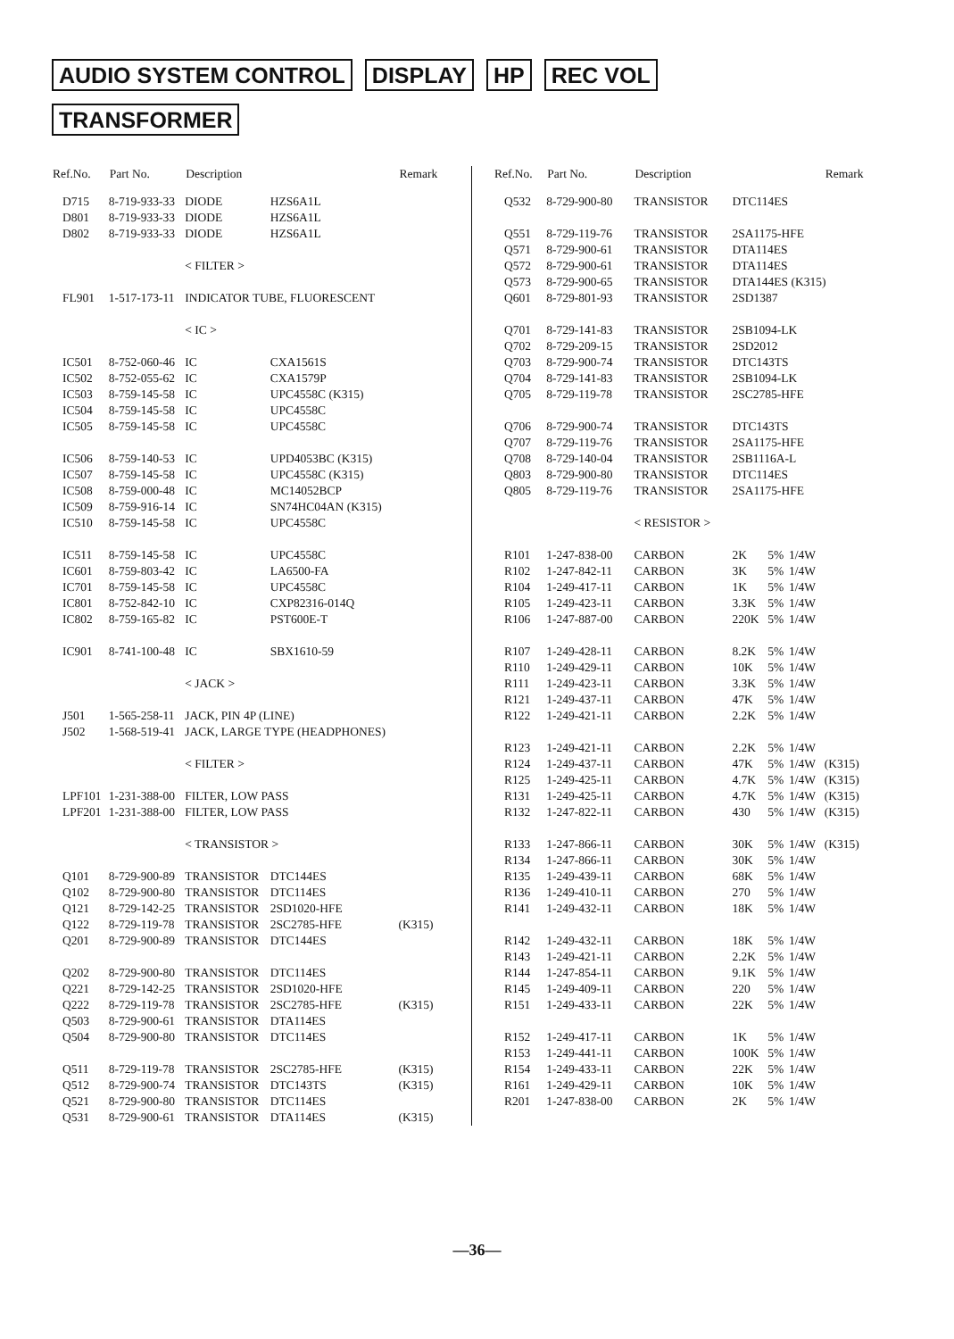AUDIO SYSTEM CONTROL DISPLAY HP REC VOL
TRANSFORMER
| Ref.No. | Part No. | Description | | Remark |
| --- | --- | --- | --- | --- |
| D715 | 8-719-933-33 | DIODE | HZS6A1L | |
| D801 | 8-719-933-33 | DIODE | HZS6A1L | |
| D802 | 8-719-933-33 | DIODE | HZS6A1L | |
| | | < FILTER > | | |
| FL901 | 1-517-173-11 | INDICATOR TUBE, FLUORESCENT | | |
| | | < IC > | | |
| IC501 | 8-752-060-46 | IC | CXA1561S | |
| IC502 | 8-752-055-62 | IC | CXA1579P | |
| IC503 | 8-759-145-58 | IC | UPC4558C (K315) | |
| IC504 | 8-759-145-58 | IC | UPC4558C | |
| IC505 | 8-759-145-58 | IC | UPC4558C | |
| IC506 | 8-759-140-53 | IC | UPD4053BC (K315) | |
| IC507 | 8-759-145-58 | IC | UPC4558C (K315) | |
| IC508 | 8-759-000-48 | IC | MC14052BCP | |
| IC509 | 8-759-916-14 | IC | SN74HC04AN (K315) | |
| IC510 | 8-759-145-58 | IC | UPC4558C | |
| IC511 | 8-759-145-58 | IC | UPC4558C | |
| IC601 | 8-759-803-42 | IC | LA6500-FA | |
| IC701 | 8-759-145-58 | IC | UPC4558C | |
| IC801 | 8-752-842-10 | IC | CXP82316-014Q | |
| IC802 | 8-759-165-82 | IC | PST600E-T | |
| IC901 | 8-741-100-48 | IC | SBX1610-59 | |
| | | < JACK > | | |
| J501 | 1-565-258-11 | JACK, PIN 4P (LINE) | | |
| J502 | 1-568-519-41 | JACK, LARGE TYPE (HEADPHONES) | | |
| | | < FILTER > | | |
| LPF101 | 1-231-388-00 | FILTER, LOW PASS | | |
| LPF201 | 1-231-388-00 | FILTER, LOW PASS | | |
| | | < TRANSISTOR > | | |
| Q101 | 8-729-900-89 | TRANSISTOR | DTC144ES | |
| Q102 | 8-729-900-80 | TRANSISTOR | DTC114ES | |
| Q121 | 8-729-142-25 | TRANSISTOR | 2SD1020-HFE | |
| Q122 | 8-729-119-78 | TRANSISTOR | 2SC2785-HFE | (K315) |
| Q201 | 8-729-900-89 | TRANSISTOR | DTC144ES | |
| Q202 | 8-729-900-80 | TRANSISTOR | DTC114ES | |
| Q221 | 8-729-142-25 | TRANSISTOR | 2SD1020-HFE | |
| Q222 | 8-729-119-78 | TRANSISTOR | 2SC2785-HFE | (K315) |
| Q503 | 8-729-900-61 | TRANSISTOR | DTA114ES | |
| Q504 | 8-729-900-80 | TRANSISTOR | DTC114ES | |
| Q511 | 8-729-119-78 | TRANSISTOR | 2SC2785-HFE | (K315) |
| Q512 | 8-729-900-74 | TRANSISTOR | DTC143TS | (K315) |
| Q521 | 8-729-900-80 | TRANSISTOR | DTC114ES | |
| Q531 | 8-729-900-61 | TRANSISTOR | DTA114ES | (K315) |
| Ref.No. | Part No. | Description | | | | Remark |
| --- | --- | --- | --- | --- | --- | --- |
| Q532 | 8-729-900-80 | TRANSISTOR | DTC114ES | | | |
| Q551 | 8-729-119-76 | TRANSISTOR | 2SA1175-HFE | | | |
| Q571 | 8-729-900-61 | TRANSISTOR | DTA114ES | | | |
| Q572 | 8-729-900-61 | TRANSISTOR | DTA114ES | | | |
| Q573 | 8-729-900-65 | TRANSISTOR | DTA144ES (K315) | | | |
| Q601 | 8-729-801-93 | TRANSISTOR | 2SD1387 | | | |
| Q701 | 8-729-141-83 | TRANSISTOR | 2SB1094-LK | | | |
| Q702 | 8-729-209-15 | TRANSISTOR | 2SD2012 | | | |
| Q703 | 8-729-900-74 | TRANSISTOR | DTC143TS | | | |
| Q704 | 8-729-141-83 | TRANSISTOR | 2SB1094-LK | | | |
| Q705 | 8-729-119-78 | TRANSISTOR | 2SC2785-HFE | | | |
| Q706 | 8-729-900-74 | TRANSISTOR | DTC143TS | | | |
| Q707 | 8-729-119-76 | TRANSISTOR | 2SA1175-HFE | | | |
| Q708 | 8-729-140-04 | TRANSISTOR | 2SB1116A-L | | | |
| Q803 | 8-729-900-80 | TRANSISTOR | DTC114ES | | | |
| Q805 | 8-729-119-76 | TRANSISTOR | 2SA1175-HFE | | | |
| | | < RESISTOR > | | | | |
| R101 | 1-247-838-00 | CARBON | 2K | 5% | 1/4W | |
| R102 | 1-247-842-11 | CARBON | 3K | 5% | 1/4W | |
| R104 | 1-249-417-11 | CARBON | 1K | 5% | 1/4W | |
| R105 | 1-249-423-11 | CARBON | 3.3K | 5% | 1/4W | |
| R106 | 1-247-887-00 | CARBON | 220K | 5% | 1/4W | |
| R107 | 1-249-428-11 | CARBON | 8.2K | 5% | 1/4W | |
| R110 | 1-249-429-11 | CARBON | 10K | 5% | 1/4W | |
| R111 | 1-249-423-11 | CARBON | 3.3K | 5% | 1/4W | |
| R121 | 1-249-437-11 | CARBON | 47K | 5% | 1/4W | |
| R122 | 1-249-421-11 | CARBON | 2.2K | 5% | 1/4W | |
| R123 | 1-249-421-11 | CARBON | 2.2K | 5% | 1/4W | |
| R124 | 1-249-437-11 | CARBON | 47K | 5% | 1/4W | (K315) |
| R125 | 1-249-425-11 | CARBON | 4.7K | 5% | 1/4W | (K315) |
| R131 | 1-249-425-11 | CARBON | 4.7K | 5% | 1/4W | (K315) |
| R132 | 1-247-822-11 | CARBON | 430 | 5% | 1/4W | (K315) |
| R133 | 1-247-866-11 | CARBON | 30K | 5% | 1/4W | (K315) |
| R134 | 1-247-866-11 | CARBON | 30K | 5% | 1/4W | |
| R135 | 1-249-439-11 | CARBON | 68K | 5% | 1/4W | |
| R136 | 1-249-410-11 | CARBON | 270 | 5% | 1/4W | |
| R141 | 1-249-432-11 | CARBON | 18K | 5% | 1/4W | |
| R142 | 1-249-432-11 | CARBON | 18K | 5% | 1/4W | |
| R143 | 1-249-421-11 | CARBON | 2.2K | 5% | 1/4W | |
| R144 | 1-247-854-11 | CARBON | 9.1K | 5% | 1/4W | |
| R145 | 1-249-409-11 | CARBON | 220 | 5% | 1/4W | |
| R151 | 1-249-433-11 | CARBON | 22K | 5% | 1/4W | |
| R152 | 1-249-417-11 | CARBON | 1K | 5% | 1/4W | |
| R153 | 1-249-441-11 | CARBON | 100K | 5% | 1/4W | |
| R154 | 1-249-433-11 | CARBON | 22K | 5% | 1/4W | |
| R161 | 1-249-429-11 | CARBON | 10K | 5% | 1/4W | |
| R201 | 1-247-838-00 | CARBON | 2K | 5% | 1/4W | |
—36—